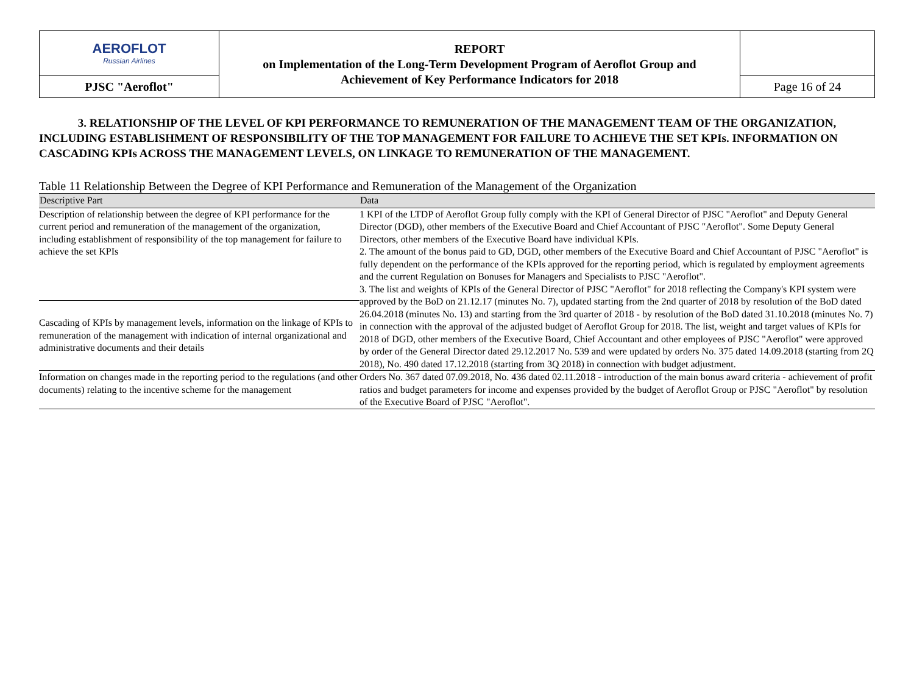| AEROFLOT Russian Airlines | REPORT on Implementation of the Long-Term Development Program of Aeroflot Group and Achievement of Key Performance Indicators for 2018 | |
| PJSC "Aeroflot" | | Page 16 of 24 |
3. RELATIONSHIP OF THE LEVEL OF KPI PERFORMANCE TO REMUNERATION OF THE MANAGEMENT TEAM OF THE ORGANIZATION,
INCLUDING ESTABLISHMENT OF RESPONSIBILITY OF THE TOP MANAGEMENT FOR FAILURE TO ACHIEVE THE SET KPIs. INFORMATION ON CASCADING KPIs ACROSS THE MANAGEMENT LEVELS, ON LINKAGE TO REMUNERATION OF THE MANAGEMENT.
Table 11 Relationship Between the Degree of KPI Performance and Remuneration of the Management of the Organization
| Descriptive Part | Data |
| --- | --- |
| Description of relationship between the degree of KPI performance for the current period and remuneration of the management of the organization, including establishment of responsibility of the top management for failure to achieve the set KPIs | 1 KPI of the LTDP of Aeroflot Group fully comply with the KPI of General Director of PJSC "Aeroflot" and Deputy General Director (DGD), other members of the Executive Board and Chief Accountant of PJSC "Aeroflot". Some Deputy General Directors, other members of the Executive Board have individual KPIs. 2. The amount of the bonus paid to GD, DGD, other members of the Executive Board and Chief Accountant of PJSC "Aeroflot" is fully dependent on the performance of the KPIs approved for the reporting period, which is regulated by employment agreements and the current Regulation on Bonuses for Managers and Specialists to PJSC "Aeroflot". 3. The list and weights of KPIs of the General Director of PJSC "Aeroflot" for 2018 reflecting the Company's KPI system were approved by the BoD on 21.12.17 (minutes No. 7), updated starting from the 2nd quarter of 2018 by resolution of the BoD dated 26.04.2018 (minutes No. 13) and starting from the 3rd quarter of 2018 - by resolution of the BoD dated 31.10.2018 (minutes No. 7) in connection with the approval of the adjusted budget of Aeroflot Group for 2018. The list, weight and target values of KPIs for 2018 of DGD, other members of the Executive Board, Chief Accountant and other employees of PJSC "Aeroflot" were approved by order of the General Director dated 29.12.2017 No. 539 and were updated by orders No. 375 dated 14.09.2018 (starting from 2Q 2018), No. 490 dated 17.12.2018 (starting from 3Q 2018) in connection with budget adjustment. |
| Cascading of KPIs by management levels, information on the linkage of KPIs to remuneration of the management with indication of internal organizational and administrative documents and their details | |
| Information on changes made in the reporting period to the regulations (and other documents) relating to the incentive scheme for the management | Orders No. 367 dated 07.09.2018, No. 436 dated 02.11.2018 - introduction of the main bonus award criteria - achievement of profit ratios and budget parameters for income and expenses provided by the budget of Aeroflot Group or PJSC "Aeroflot" by resolution of the Executive Board of PJSC "Aeroflot". |